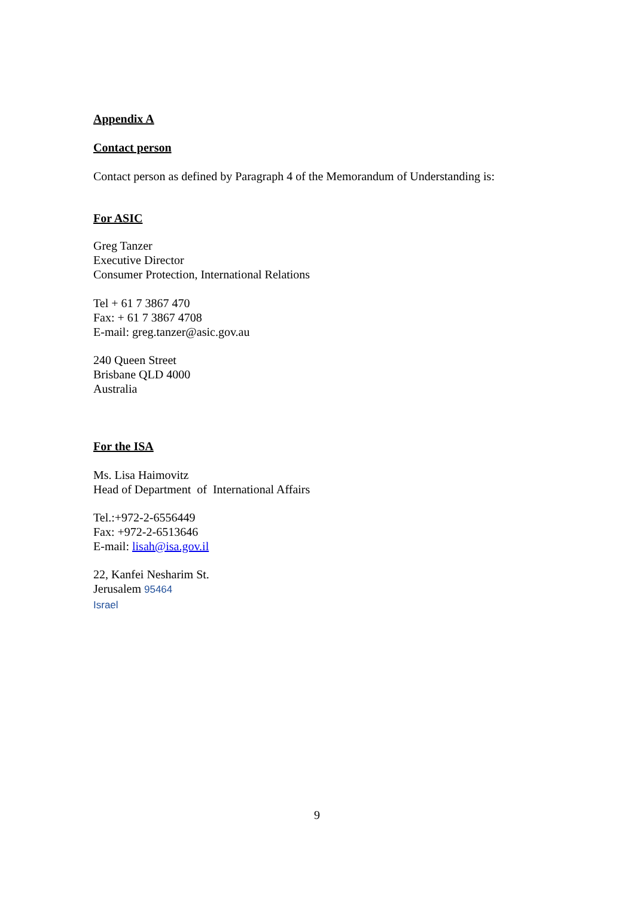Appendix A
Contact person
Contact person as defined by Paragraph 4 of the Memorandum of Understanding is:
For ASIC
Greg Tanzer
Executive Director
Consumer Protection, International Relations
Tel + 61 7 3867 470
Fax: + 61 7 3867 4708
E-mail: greg.tanzer@asic.gov.au
240 Queen Street
Brisbane QLD 4000
Australia
For the ISA
Ms. Lisa Haimovitz
Head of Department of International Affairs
Tel.:+972-2-6556449
Fax: +972-2-6513646
E-mail: lisah@isa.gov.il
22, Kanfei Nesharim St.
Jerusalem 95464
Israel
9